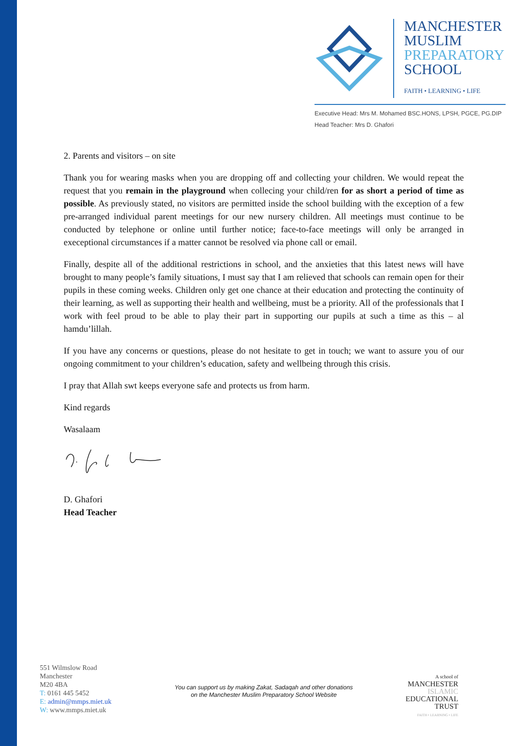MANCHESTER
MUSLIM
PREPARATORY
SCHOOL
FAITH • LEARNING • LIFE
Executive Head: Mrs M. Mohamed BSC.HONS, LPSH, PGCE, PG.DIP
Head Teacher: Mrs D. Ghafori
2. Parents and visitors – on site
Thank you for wearing masks when you are dropping off and collecting your children. We would repeat the request that you remain in the playground when collecing your child/ren for as short a period of time as possible. As previously stated, no visitors are permitted inside the school building with the exception of a few pre-arranged individual parent meetings for our new nursery children. All meetings must continue to be conducted by telephone or online until further notice; face-to-face meetings will only be arranged in execeptional circumstances if a matter cannot be resolved via phone call or email.
Finally, despite all of the additional restrictions in school, and the anxieties that this latest news will have brought to many people’s family situations, I must say that I am relieved that schools can remain open for their pupils in these coming weeks. Children only get one chance at their education and protecting the continuity of their learning, as well as supporting their health and wellbeing, must be a priority. All of the professionals that I work with feel proud to be able to play their part in supporting our pupils at such a time as this – al hamdu’lillah.
If you have any concerns or questions, please do not hesitate to get in touch; we want to assure you of our ongoing commitment to your children’s education, safety and wellbeing through this crisis.
I pray that Allah swt keeps everyone safe and protects us from harm.
Kind regards
Wasalaam
D. Ghafori
Head Teacher
551 Wilmslow Road
Manchester
M20 4BA
T: 0161 445 5452
E: admin@mmps.miet.uk
W: www.mmps.miet.uk
You can support us by making Zakat, Sadaqah and other donations
on the Manchester Muslim Preparatory School Website
A school of
MANCHESTER
ISLAMIC
EDUCATIONAL
TRUST
FAITH • LEARNING • LIFE